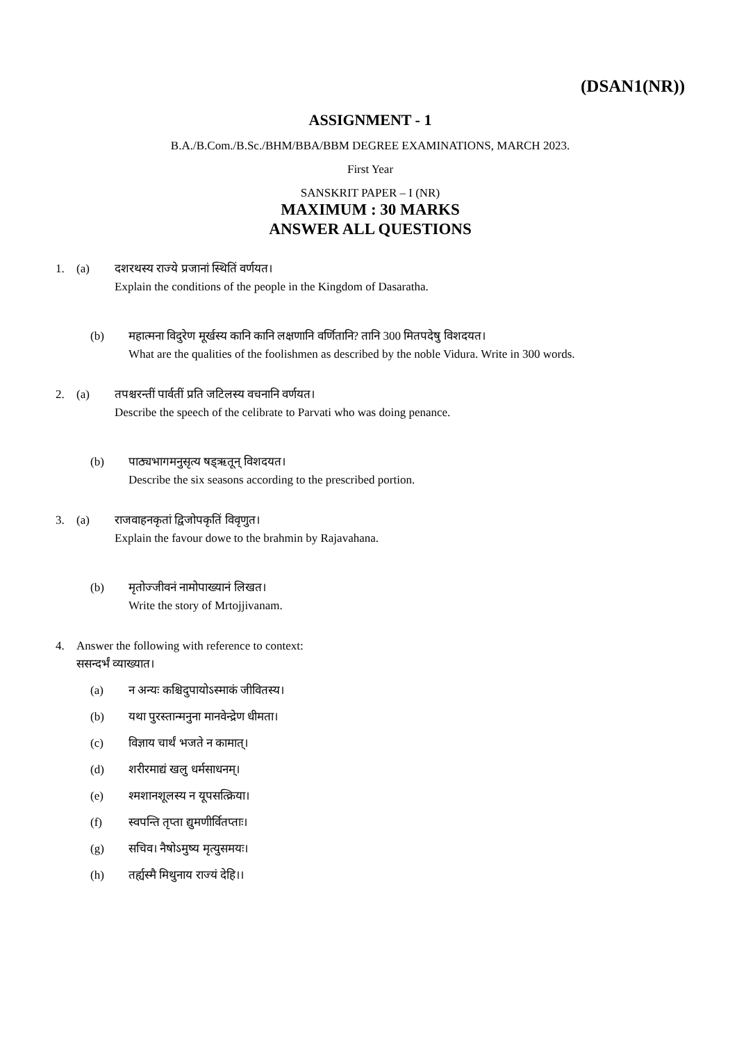(DSAN1(NR))
ASSIGNMENT - 1
B.A./B.Com./B.Sc./BHM/BBA/BBM DEGREE EXAMINATIONS, MARCH 2023.
First Year
SANSKRIT PAPER – I (NR)
MAXIMUM : 30 MARKS
ANSWER ALL QUESTIONS
1. (a) दशरथस्य राज्ये प्रजानां स्थितिं वर्णयत।
Explain the conditions of the people in the Kingdom of Dasaratha.
(b) महात्मना विदुरेण मूर्खस्य कानि कानि लक्षणानि वर्णितानि? तानि 300 मितपदेषु विशदयत।
What are the qualities of the foolishmen as described by the noble Vidura. Write in 300 words.
2. (a) तपश्चरन्तीं पार्वतीं प्रति जटिलस्य वचनानि वर्णयत।
Describe the speech of the celibrate to Parvati who was doing penance.
(b) पाठ्यभागमनुसृत्य षड्ऋतून् विशदयत।
Describe the six seasons according to the prescribed portion.
3. (a) राजवाहनकृतां द्विजोपकृतिं विवृणुत।
Explain the favour dowe to the brahmin by Rajavahana.
(b) मृतोज्जीवनं नामोपाख्यानं लिखत।
Write the story of Mrtojjivanam.
4. Answer the following with reference to context:
ससन्दर्भं व्याख्यात।
(a) न अन्यः कश्चिदुपायोऽस्माकं जीवितस्य।
(b) यथा पुरस्तान्मनुना मानवेन्द्रेण धीमता।
(c) विज्ञाय चार्थं भजते न कामात्।
(d) शरीरमाद्यं खलु धर्मसाधनम्।
(e) श्मशानशूलस्य न यूपसत्क्रिया।
(f) स्वपन्ति तृप्ता द्युमणीर्वितप्ताः।
(g) सचिव। नैषोऽमुष्य मृत्युसमयः।
(h) तर्ह्यस्मै मिथुनाय राज्यं देहि।।